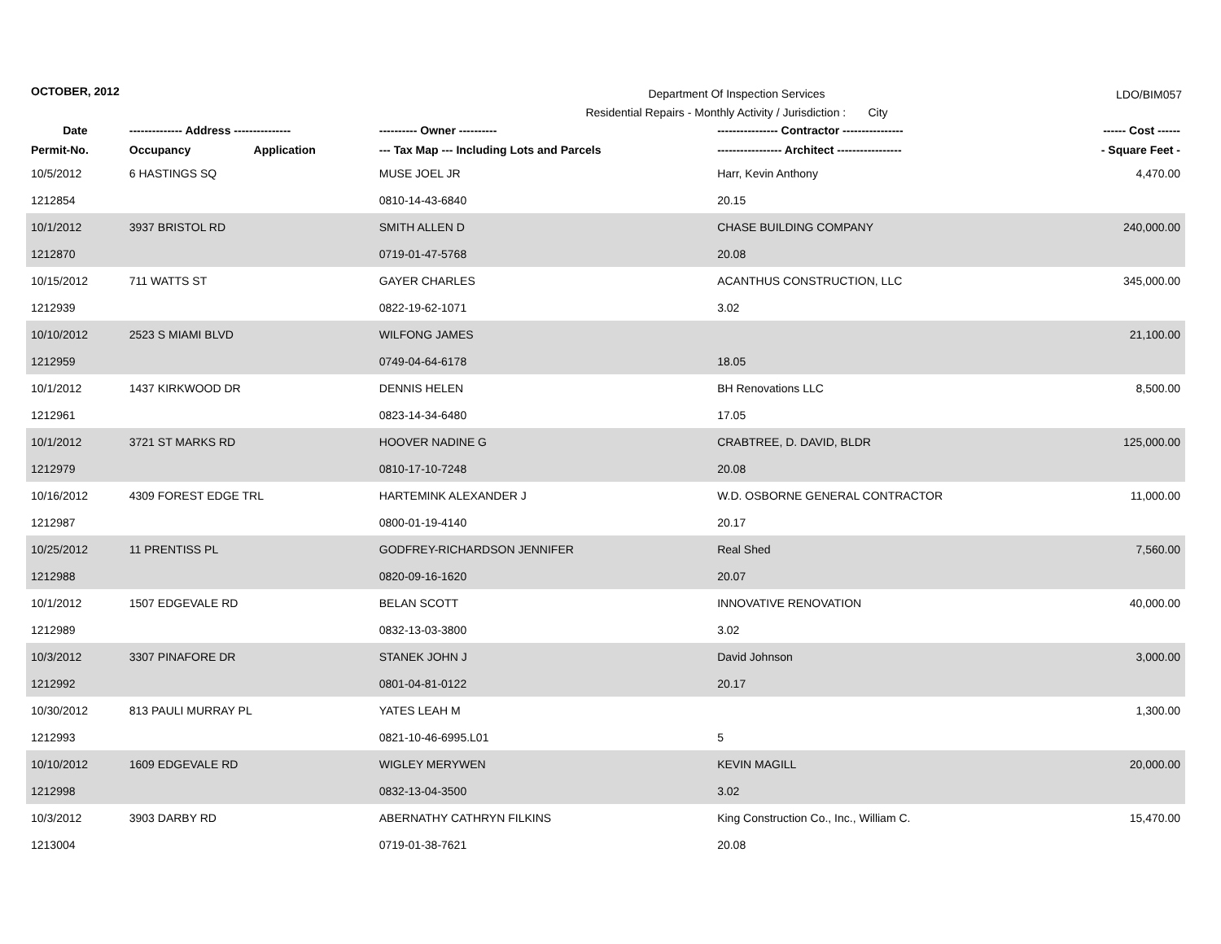OCTOBER, 2012
Department Of Inspection Services
Residential Repairs - Monthly Activity / Jurisdiction : City
LDO/BIM057
| Date | -------------- Address --------------- | | ---------- Owner ---------- | ---------------- Contractor ---------------- | ------ Cost ------ |
| --- | --- | --- | --- | --- | --- |
| Permit-No. | Occupancy | Application | --- Tax Map --- Including Lots and Parcels | ----------------- Architect ----------------- | - Square Feet - |
| 10/5/2012 | 6 HASTINGS SQ | | MUSE JOEL JR | Harr, Kevin Anthony | 4,470.00 |
| 1212854 | | | 0810-14-43-6840 | 20.15 | |
| 10/1/2012 | 3937 BRISTOL RD | | SMITH ALLEN D | CHASE BUILDING COMPANY | 240,000.00 |
| 1212870 | | | 0719-01-47-5768 | 20.08 | |
| 10/15/2012 | 711 WATTS ST | | GAYER CHARLES | ACANTHUS CONSTRUCTION, LLC | 345,000.00 |
| 1212939 | | | 0822-19-62-1071 | 3.02 | |
| 10/10/2012 | 2523 S MIAMI BLVD | | WILFONG JAMES | | 21,100.00 |
| 1212959 | | | 0749-04-64-6178 | 18.05 | |
| 10/1/2012 | 1437 KIRKWOOD DR | | DENNIS HELEN | BH Renovations LLC | 8,500.00 |
| 1212961 | | | 0823-14-34-6480 | 17.05 | |
| 10/1/2012 | 3721 ST MARKS RD | | HOOVER NADINE G | CRABTREE, D. DAVID, BLDR | 125,000.00 |
| 1212979 | | | 0810-17-10-7248 | 20.08 | |
| 10/16/2012 | 4309 FOREST EDGE TRL | | HARTEMINK ALEXANDER J | W.D. OSBORNE GENERAL CONTRACTOR | 11,000.00 |
| 1212987 | | | 0800-01-19-4140 | 20.17 | |
| 10/25/2012 | 11 PRENTISS PL | | GODFREY-RICHARDSON JENNIFER | Real Shed | 7,560.00 |
| 1212988 | | | 0820-09-16-1620 | 20.07 | |
| 10/1/2012 | 1507 EDGEVALE RD | | BELAN SCOTT | INNOVATIVE RENOVATION | 40,000.00 |
| 1212989 | | | 0832-13-03-3800 | 3.02 | |
| 10/3/2012 | 3307 PINAFORE DR | | STANEK JOHN J | David Johnson | 3,000.00 |
| 1212992 | | | 0801-04-81-0122 | 20.17 | |
| 10/30/2012 | 813 PAULI MURRAY PL | | YATES LEAH M | | 1,300.00 |
| 1212993 | | | 0821-10-46-6995.L01 | 5 | |
| 10/10/2012 | 1609 EDGEVALE RD | | WIGLEY MERYWEN | KEVIN MAGILL | 20,000.00 |
| 1212998 | | | 0832-13-04-3500 | 3.02 | |
| 10/3/2012 | 3903 DARBY RD | | ABERNATHY CATHRYN FILKINS | King Construction Co., Inc., William C. | 15,470.00 |
| 1213004 | | | 0719-01-38-7621 | 20.08 | |